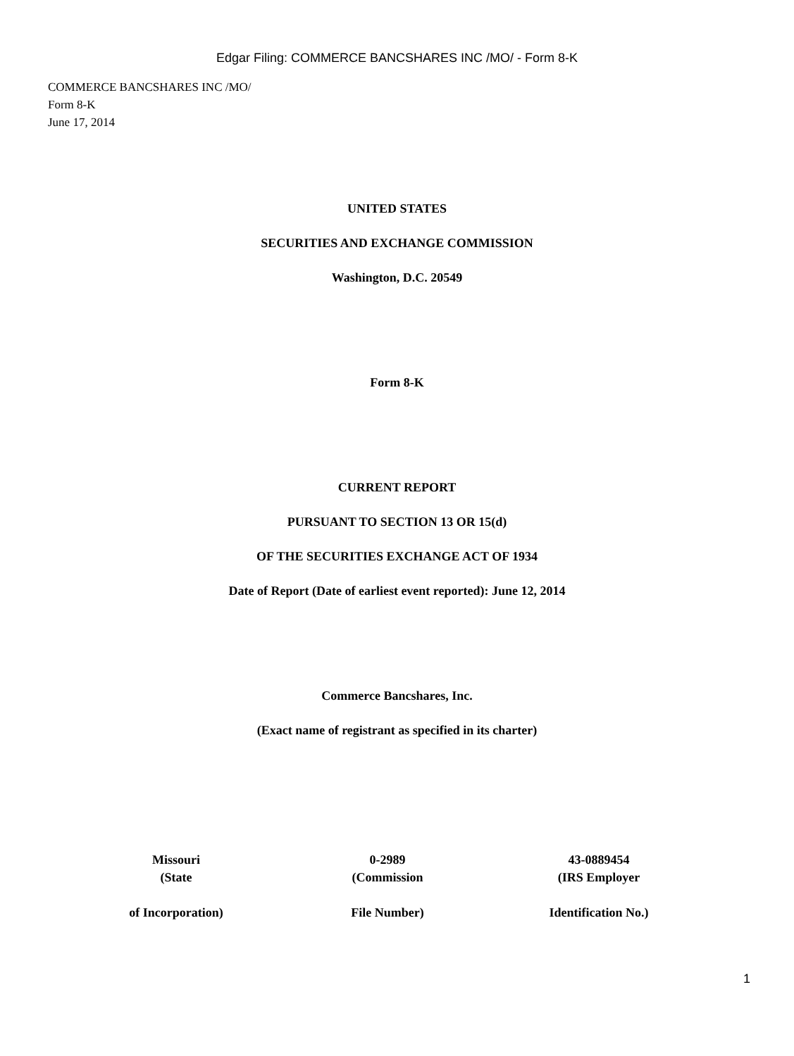Edgar Filing: COMMERCE BANCSHARES INC /MO/ - Form 8-K
COMMERCE BANCSHARES INC /MO/
Form 8-K
June 17, 2014
UNITED STATES
SECURITIES AND EXCHANGE COMMISSION
Washington, D.C. 20549
Form 8-K
CURRENT REPORT
PURSUANT TO SECTION 13 OR 15(d)
OF THE SECURITIES EXCHANGE ACT OF 1934
Date of Report (Date of earliest event reported): June 12, 2014
Commerce Bancshares, Inc.
(Exact name of registrant as specified in its charter)
| Missouri (State of Incorporation) | 0-2989 (Commission File Number) | 43-0889454 (IRS Employer Identification No.) |
1